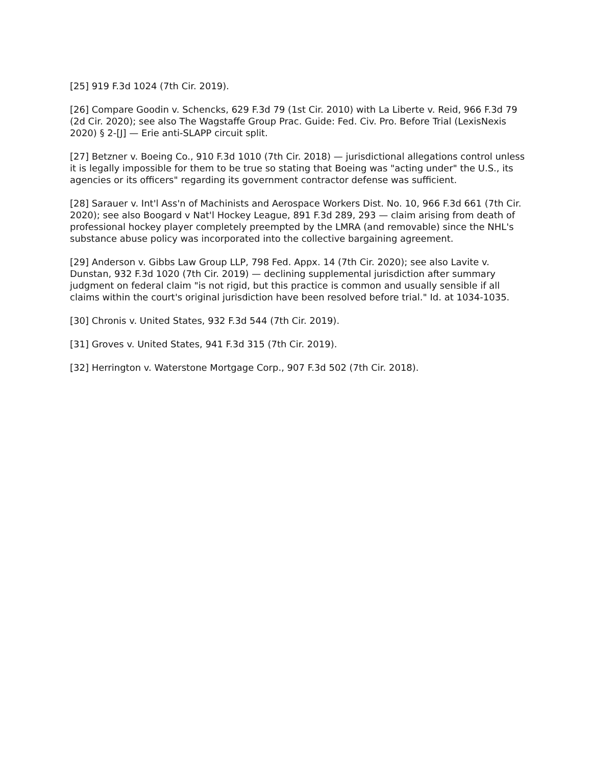[25] 919 F.3d 1024 (7th Cir. 2019).
[26] Compare Goodin v. Schencks, 629 F.3d 79 (1st Cir. 2010) with La Liberte v. Reid, 966 F.3d 79 (2d Cir. 2020); see also The Wagstaffe Group Prac. Guide: Fed. Civ. Pro. Before Trial (LexisNexis 2020) § 2-[J] — Erie anti-SLAPP circuit split.
[27] Betzner v. Boeing Co., 910 F.3d 1010 (7th Cir. 2018) — jurisdictional allegations control unless it is legally impossible for them to be true so stating that Boeing was "acting under" the U.S., its agencies or its officers" regarding its government contractor defense was sufficient.
[28] Sarauer v. Int'l Ass'n of Machinists and Aerospace Workers Dist. No. 10, 966 F.3d 661 (7th Cir. 2020); see also Boogard v Nat'l Hockey League, 891 F.3d 289, 293 — claim arising from death of professional hockey player completely preempted by the LMRA (and removable) since the NHL's substance abuse policy was incorporated into the collective bargaining agreement.
[29] Anderson v. Gibbs Law Group LLP, 798 Fed. Appx. 14 (7th Cir. 2020); see also Lavite v. Dunstan, 932 F.3d 1020 (7th Cir. 2019) — declining supplemental jurisdiction after summary judgment on federal claim "is not rigid, but this practice is common and usually sensible if all claims within the court's original jurisdiction have been resolved before trial." Id. at 1034-1035.
[30] Chronis v. United States, 932 F.3d 544 (7th Cir. 2019).
[31] Groves v. United States, 941 F.3d 315 (7th Cir. 2019).
[32] Herrington v. Waterstone Mortgage Corp., 907 F.3d 502 (7th Cir. 2018).